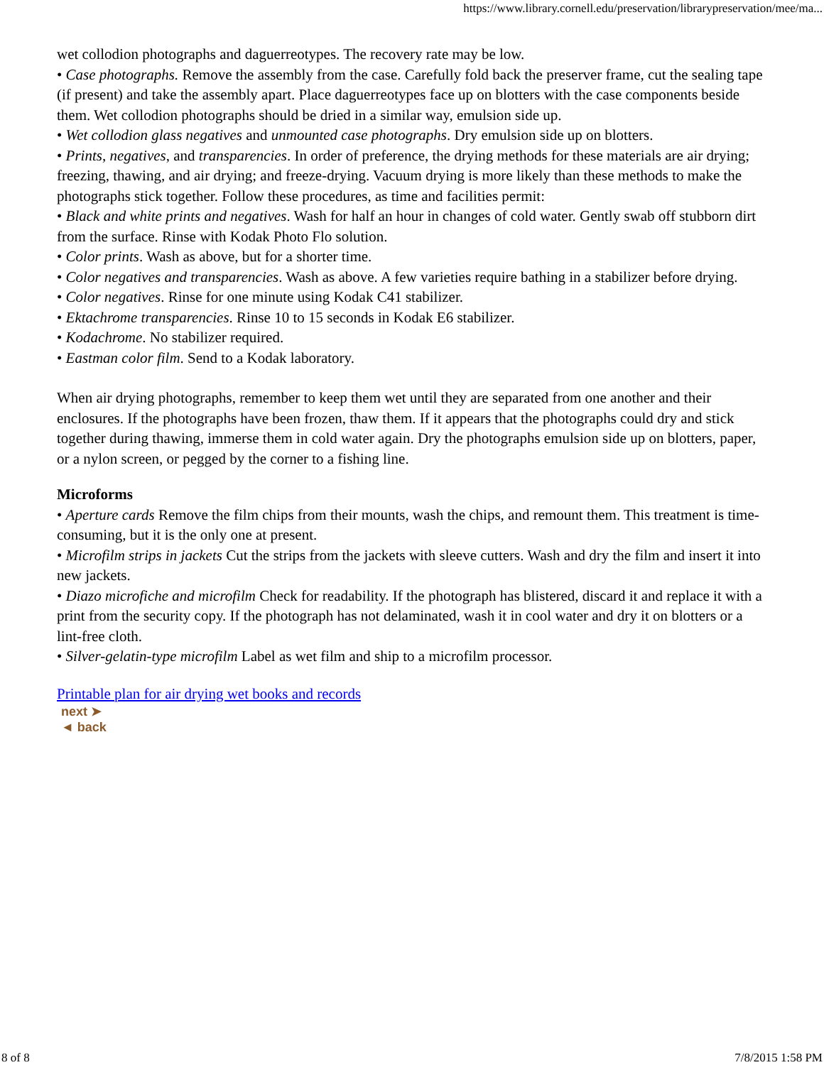https://www.library.cornell.edu/preservation/librarypreservation/mee/ma...
wet collodion photographs and daguerreotypes. The recovery rate may be low.
• Case photographs. Remove the assembly from the case. Carefully fold back the preserver frame, cut the sealing tape (if present) and take the assembly apart. Place daguerreotypes face up on blotters with the case components beside them. Wet collodion photographs should be dried in a similar way, emulsion side up.
• Wet collodion glass negatives and unmounted case photographs. Dry emulsion side up on blotters.
• Prints, negatives, and transparencies. In order of preference, the drying methods for these materials are air drying; freezing, thawing, and air drying; and freeze-drying. Vacuum drying is more likely than these methods to make the photographs stick together. Follow these procedures, as time and facilities permit:
• Black and white prints and negatives. Wash for half an hour in changes of cold water. Gently swab off stubborn dirt from the surface. Rinse with Kodak Photo Flo solution.
• Color prints. Wash as above, but for a shorter time.
• Color negatives and transparencies. Wash as above. A few varieties require bathing in a stabilizer before drying.
• Color negatives. Rinse for one minute using Kodak C41 stabilizer.
• Ektachrome transparencies. Rinse 10 to 15 seconds in Kodak E6 stabilizer.
• Kodachrome. No stabilizer required.
• Eastman color film. Send to a Kodak laboratory.
When air drying photographs, remember to keep them wet until they are separated from one another and their enclosures. If the photographs have been frozen, thaw them. If it appears that the photographs could dry and stick together during thawing, immerse them in cold water again. Dry the photographs emulsion side up on blotters, paper, or a nylon screen, or pegged by the corner to a fishing line.
Microforms
• Aperture cards Remove the film chips from their mounts, wash the chips, and remount them. This treatment is time-consuming, but it is the only one at present.
• Microfilm strips in jackets Cut the strips from the jackets with sleeve cutters. Wash and dry the film and insert it into new jackets.
• Diazo microfiche and microfilm Check for readability. If the photograph has blistered, discard it and replace it with a print from the security copy. If the photograph has not delaminated, wash it in cool water and dry it on blotters or a lint-free cloth.
• Silver-gelatin-type microfilm Label as wet film and ship to a microfilm processor.
Printable plan for air drying wet books and records
next ➤
◄ back
8 of 8 7/8/2015 1:58 PM